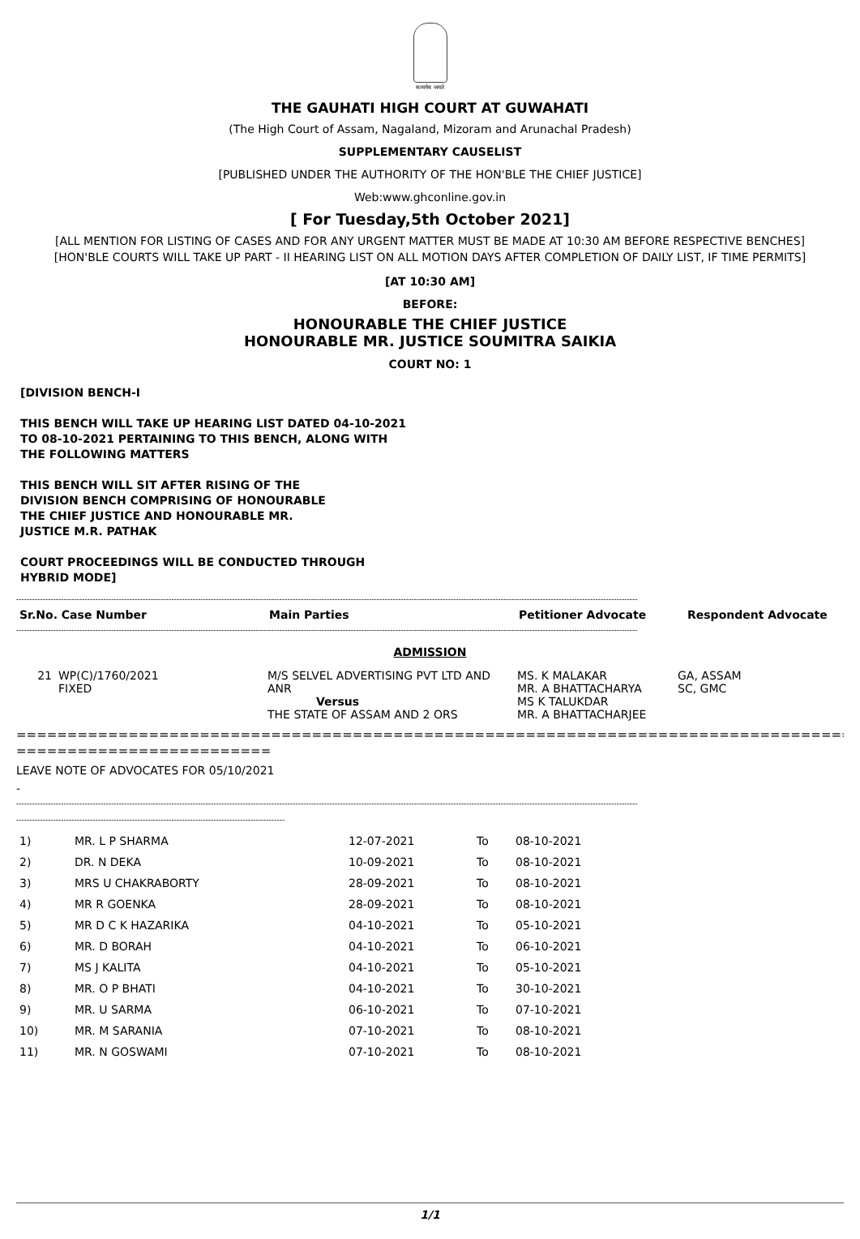सत्यमेव जयते
THE GAUHATI HIGH COURT AT GUWAHATI
(The High Court of Assam, Nagaland, Mizoram and Arunachal Pradesh)
SUPPLEMENTARY CAUSELIST
[PUBLISHED UNDER THE AUTHORITY OF THE HON'BLE THE CHIEF JUSTICE]
Web:www.ghconline.gov.in
[ For Tuesday,5th October 2021]
[ALL MENTION FOR LISTING OF CASES AND FOR ANY URGENT MATTER MUST BE MADE AT 10:30 AM BEFORE RESPECTIVE BENCHES]
[HON'BLE COURTS WILL TAKE UP PART - II HEARING LIST ON ALL MOTION DAYS AFTER COMPLETION OF DAILY LIST, IF TIME PERMITS]
[AT 10:30 AM]
BEFORE:
HONOURABLE THE CHIEF JUSTICE
HONOURABLE MR. JUSTICE SOUMITRA SAIKIA
COURT NO: 1
[DIVISION BENCH-I
THIS BENCH WILL TAKE UP HEARING LIST DATED 04-10-2021
TO 08-10-2021 PERTAINING TO THIS BENCH, ALONG WITH
THE FOLLOWING MATTERS
THIS BENCH WILL SIT AFTER RISING OF THE
DIVISION BENCH COMPRISING OF HONOURABLE
THE CHIEF JUSTICE AND HONOURABLE MR.
JUSTICE M.R. PATHAK
COURT PROCEEDINGS WILL BE CONDUCTED THROUGH
HYBRID MODE]
--------------------------------------------------------------------------------------------------------------------------------------------------------------------------------------------------------------------------------------------
| Sr.No. Case Number | Main Parties | Petitioner Advocate | Respondent Advocate |
| --- | --- | --- | --- |
--------------------------------------------------------------------------------------------------------------------------------------------------------------------------------------------------------------------------------------------
ADMISSION
| 21 | WP(C)/1760/2021 FIXED | M/S SELVEL ADVERTISING PVT LTD AND ANR Versus THE STATE OF ASSAM AND 2 ORS | MS. K MALAKAR MR. A BHATTACHARYA MS K TALUKDAR MR. A BHATTACHARJEE | GA, ASSAM SC, GMC |
====================================================================================
=========================
LEAVE NOTE OF ADVOCATES FOR 05/10/2021
-
--------------------------------------------------------------------------------------------------------------------------------------------------------------------------------------------------------------------------------------------
------------------------------------------------------------------------------------------------------
| 1) | MR. L P SHARMA | 12-07-2021 | To | 08-10-2021 |
| 2) | DR. N DEKA | 10-09-2021 | To | 08-10-2021 |
| 3) | MRS U CHAKRABORTY | 28-09-2021 | To | 08-10-2021 |
| 4) | MR R GOENKA | 28-09-2021 | To | 08-10-2021 |
| 5) | MR D C K HAZARIKA | 04-10-2021 | To | 05-10-2021 |
| 6) | MR. D BORAH | 04-10-2021 | To | 06-10-2021 |
| 7) | MS J KALITA | 04-10-2021 | To | 05-10-2021 |
| 8) | MR. O P BHATI | 04-10-2021 | To | 30-10-2021 |
| 9) | MR. U SARMA | 06-10-2021 | To | 07-10-2021 |
| 10) | MR. M SARANIA | 07-10-2021 | To | 08-10-2021 |
| 11) | MR. N GOSWAMI | 07-10-2021 | To | 08-10-2021 |
1/1